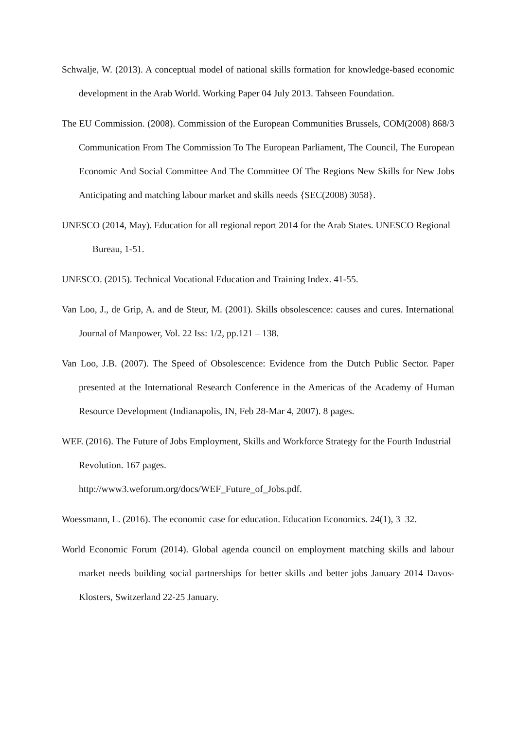Schwalje, W. (2013). A conceptual model of national skills formation for knowledge-based economic development in the Arab World. Working Paper 04 July 2013. Tahseen Foundation.
The EU Commission. (2008). Commission of the European Communities Brussels, COM(2008) 868/3 Communication From The Commission To The European Parliament, The Council, The European Economic And Social Committee And The Committee Of The Regions New Skills for New Jobs Anticipating and matching labour market and skills needs {SEC(2008) 3058}.
UNESCO (2014, May). Education for all regional report 2014 for the Arab States. UNESCO Regional Bureau, 1-51.
UNESCO. (2015). Technical Vocational Education and Training Index. 41-55.
Van Loo, J., de Grip, A. and de Steur, M. (2001). Skills obsolescence: causes and cures. International Journal of Manpower, Vol. 22 Iss: 1/2, pp.121 – 138.
Van Loo, J.B. (2007). The Speed of Obsolescence: Evidence from the Dutch Public Sector. Paper presented at the International Research Conference in the Americas of the Academy of Human Resource Development (Indianapolis, IN, Feb 28-Mar 4, 2007). 8 pages.
WEF. (2016). The Future of Jobs Employment, Skills and Workforce Strategy for the Fourth Industrial Revolution. 167 pages.
http://www3.weforum.org/docs/WEF_Future_of_Jobs.pdf.
Woessmann, L. (2016). The economic case for education. Education Economics. 24(1), 3–32.
World Economic Forum (2014). Global agenda council on employment matching skills and labour market needs building social partnerships for better skills and better jobs January 2014 Davos-Klosters, Switzerland 22-25 January.